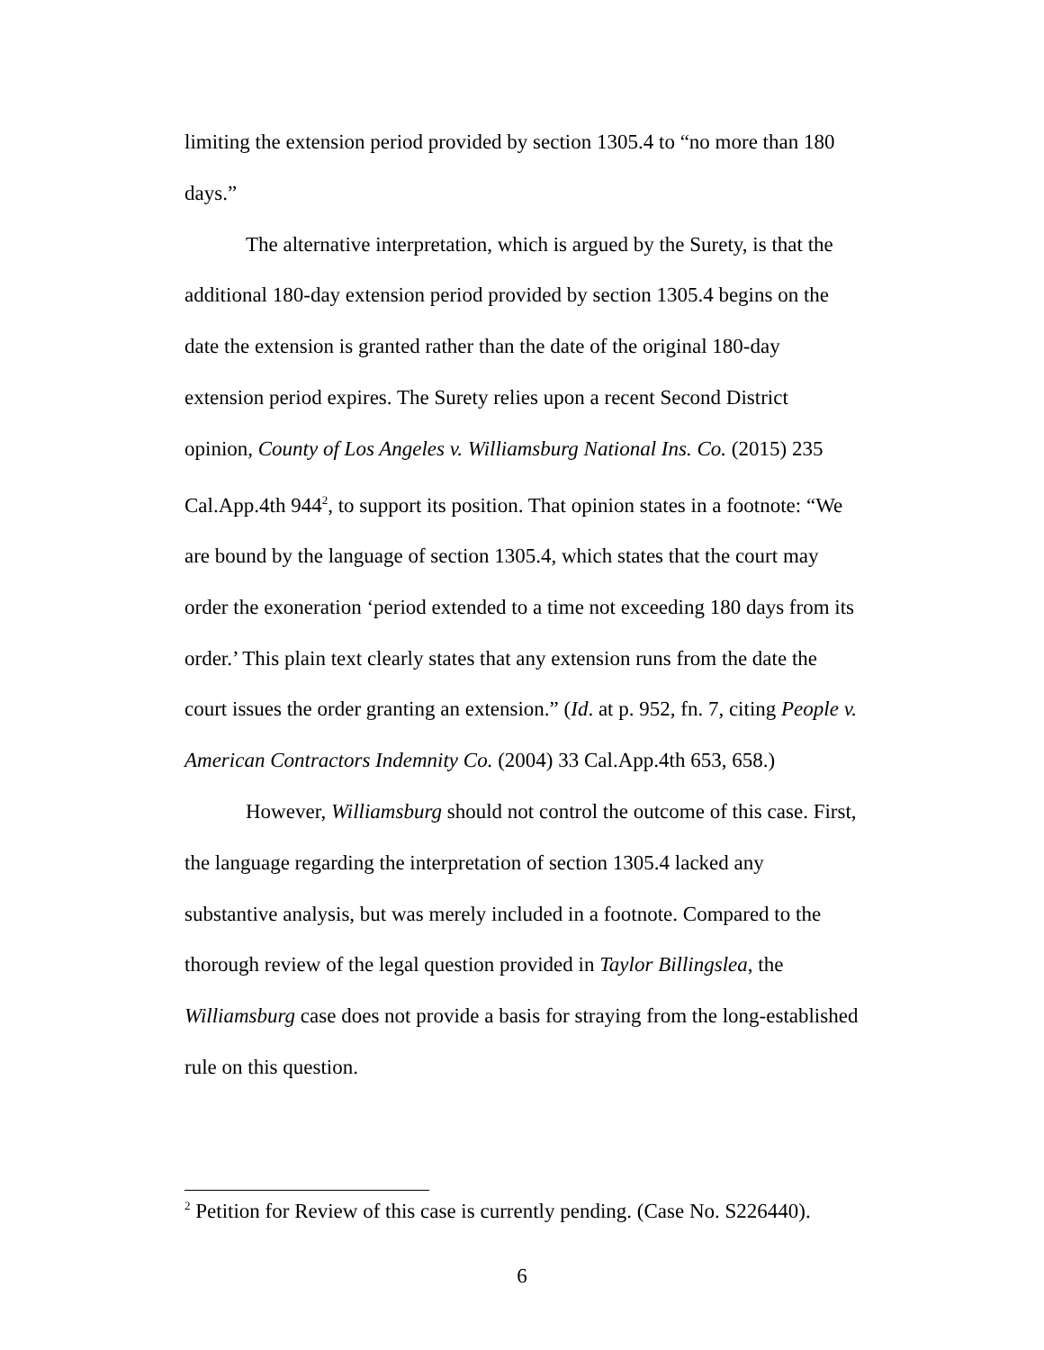limiting the extension period provided by section 1305.4 to “no more than 180 days.”
The alternative interpretation, which is argued by the Surety, is that the additional 180-day extension period provided by section 1305.4 begins on the date the extension is granted rather than the date of the original 180-day extension period expires. The Surety relies upon a recent Second District opinion, County of Los Angeles v. Williamsburg National Ins. Co. (2015) 235 Cal.App.4th 944<sup>2</sup>, to support its position. That opinion states in a footnote: “We are bound by the language of section 1305.4, which states that the court may order the exoneration ‘period extended to a time not exceeding 180 days from its order.’ This plain text clearly states that any extension runs from the date the court issues the order granting an extension.” (Id. at p. 952, fn. 7, citing People v. American Contractors Indemnity Co. (2004) 33 Cal.App.4th 653, 658.)
However, Williamsburg should not control the outcome of this case. First, the language regarding the interpretation of section 1305.4 lacked any substantive analysis, but was merely included in a footnote. Compared to the thorough review of the legal question provided in Taylor Billingslea, the Williamsburg case does not provide a basis for straying from the long-established rule on this question.
<sup>2</sup> Petition for Review of this case is currently pending. (Case No. S226440).
6